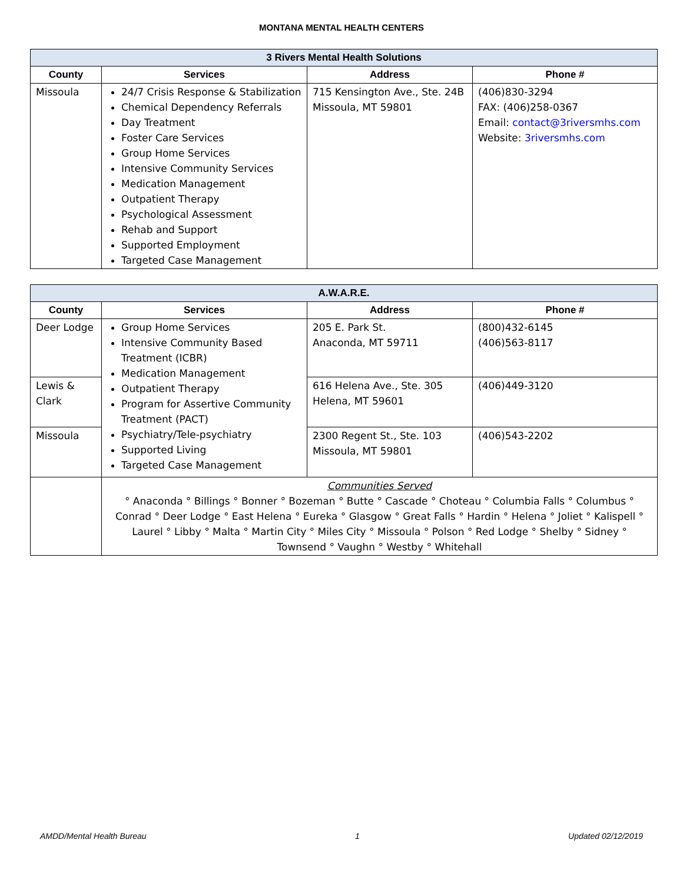MONTANA MENTAL HEALTH CENTERS
| 3 Rivers Mental Health Solutions | | | |
| --- | --- | --- | --- |
| County | Services | Address | Phone # |
| Missoula | 24/7 Crisis Response & Stabilization Chemical Dependency Referrals Day Treatment Foster Care Services Group Home Services Intensive Community Services Medication Management Outpatient Therapy Psychological Assessment Rehab and Support Supported Employment Targeted Case Management | 715 Kensington Ave., Ste. 24B Missoula, MT 59801 | (406)830-3294 FAX: (406)258-0367 Email: contact@3riversmhs.com Website: 3riversmhs.com |
| A.W.A.R.E. | | | |
| --- | --- | --- | --- |
| County | Services | Address | Phone # |
| Deer Lodge | Group Home Services Intensive Community Based Treatment (ICBR) Medication Management Outpatient Therapy Program for Assertive Community Treatment (PACT) Psychiatry/Tele-psychiatry Supported Living Targeted Case Management | 205 E. Park St. Anaconda, MT 59711 | (800)432-6145 (406)563-8117 |
| Lewis & Clark | | 616 Helena Ave., Ste. 305 Helena, MT 59601 | (406)449-3120 |
| Missoula | | 2300 Regent St., Ste. 103 Missoula, MT 59801 | (406)543-2202 |
| | Communities Served ° Anaconda ° Billings ° Bonner ° Bozeman ° Butte ° Cascade ° Choteau ° Columbia Falls ° Columbus ° Conrad ° Deer Lodge ° East Helena ° Eureka ° Glasgow ° Great Falls ° Hardin ° Helena ° Joliet ° Kalispell ° Laurel ° Libby ° Malta ° Martin City ° Miles City ° Missoula ° Polson ° Red Lodge ° Shelby ° Sidney ° Townsend ° Vaughn ° Westby ° Whitehall | | |
AMDD/Mental Health Bureau 1 Updated 02/12/2019